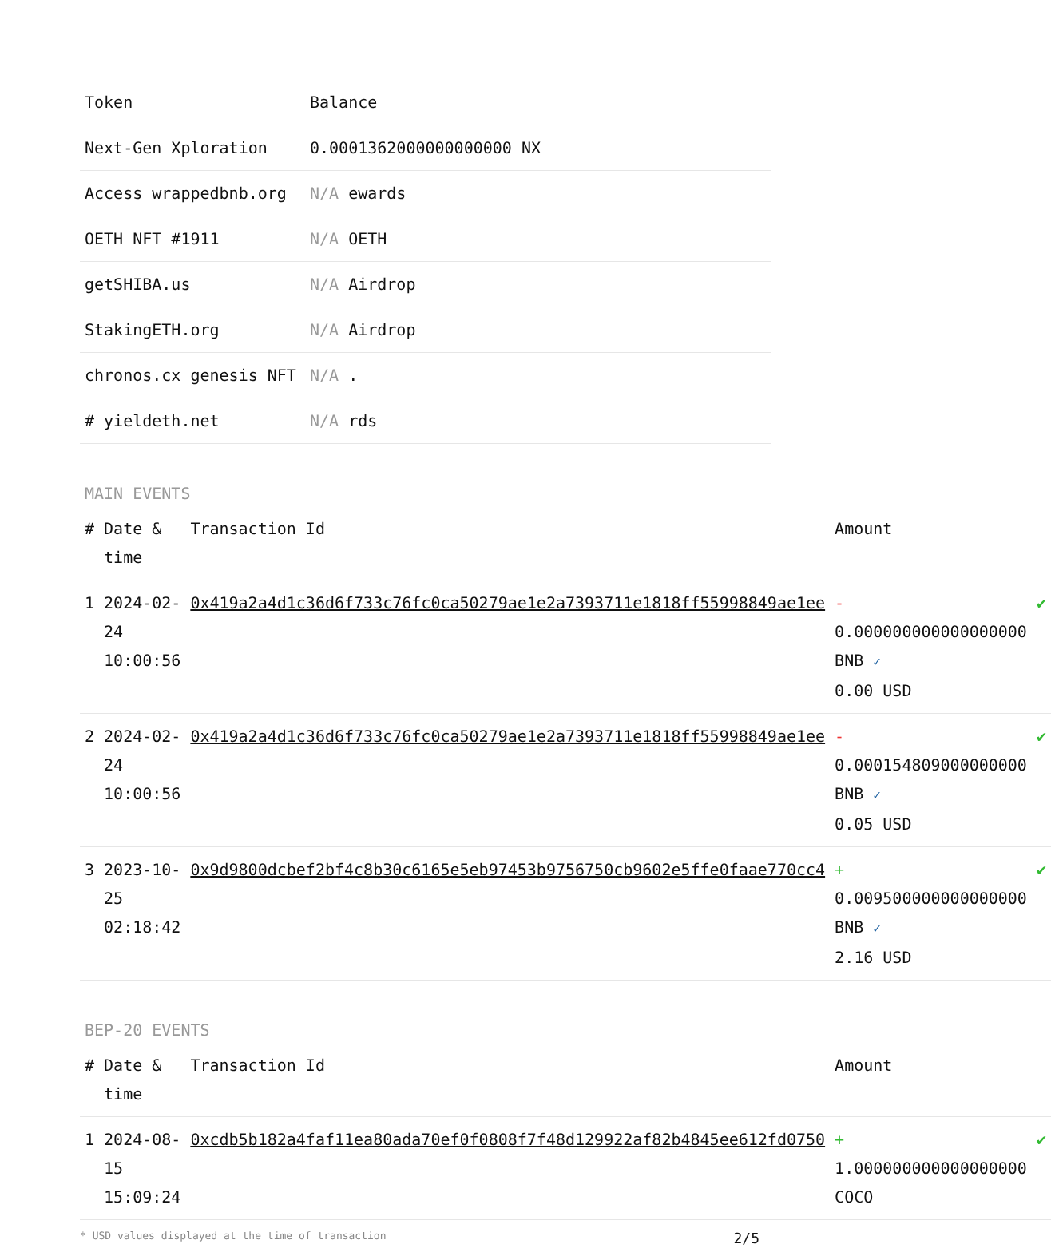| Token | Balance |
| --- | --- |
| Next-Gen Xploration | 0.0001362000000000000 NX |
| Access wrappedbnb.org | N/A ewards |
| OETH NFT #1911 | N/A OETH |
| getSHIBA.us | N/A Airdrop |
| StakingETH.org | N/A Airdrop |
| chronos.cx genesis NFT | N/A . |
| # yieldeth.net | N/A rds |
MAIN EVENTS
| # | Date & time | Transaction Id | Amount | |
| --- | --- | --- | --- | --- |
| 1 | 2024-02-24 10:00:56 | 0x419a2a4d1c36d6f733c76fc0ca50279ae1e2a7393711e1818ff55998849ae1ee | - 0.000000000000000000 BNB ✓ 0.00 USD | ✔ |
| 2 | 2024-02-24 10:00:56 | 0x419a2a4d1c36d6f733c76fc0ca50279ae1e2a7393711e1818ff55998849ae1ee | - 0.000154809000000000 BNB ✓ 0.05 USD | ✔ |
| 3 | 2023-10-25 02:18:42 | 0x9d9800dcbef2bf4c8b30c6165e5eb97453b9756750cb9602e5ffe0faae770cc4 | + 0.009500000000000000 BNB ✓ 2.16 USD | ✔ |
BEP-20 EVENTS
| # | Date & time | Transaction Id | Amount | |
| --- | --- | --- | --- | --- |
| 1 | 2024-08-15 15:09:24 | 0xcdb5b182a4faf11ea80ada70ef0f0808f7f48d129922af82b4845ee612fd0750 | + 1.000000000000000000 COCO | ✔ |
* USD values displayed at the time of transaction 2/5